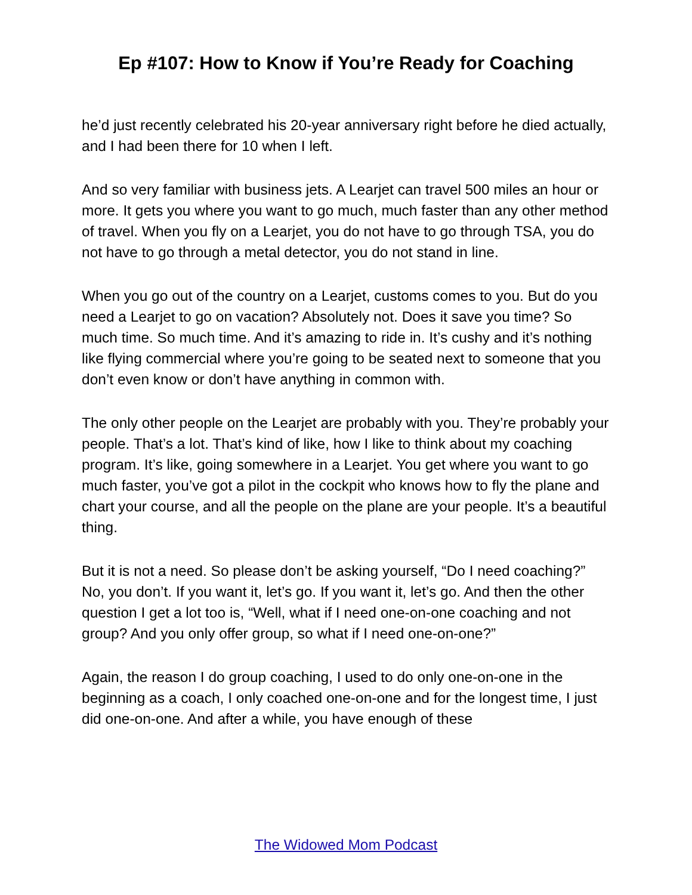Ep #107: How to Know if You’re Ready for Coaching
he’d just recently celebrated his 20-year anniversary right before he died actually, and I had been there for 10 when I left.
And so very familiar with business jets. A Learjet can travel 500 miles an hour or more. It gets you where you want to go much, much faster than any other method of travel. When you fly on a Learjet, you do not have to go through TSA, you do not have to go through a metal detector, you do not stand in line.
When you go out of the country on a Learjet, customs comes to you. But do you need a Learjet to go on vacation? Absolutely not. Does it save you time? So much time. So much time. And it’s amazing to ride in. It’s cushy and it’s nothing like flying commercial where you’re going to be seated next to someone that you don’t even know or don’t have anything in common with.
The only other people on the Learjet are probably with you. They’re probably your people. That’s a lot. That’s kind of like, how I like to think about my coaching program. It’s like, going somewhere in a Learjet. You get where you want to go much faster, you’ve got a pilot in the cockpit who knows how to fly the plane and chart your course, and all the people on the plane are your people. It’s a beautiful thing.
But it is not a need. So please don’t be asking yourself, “Do I need coaching?” No, you don’t. If you want it, let’s go. If you want it, let’s go. And then the other question I get a lot too is, “Well, what if I need one-on-one coaching and not group? And you only offer group, so what if I need one-on-one?”
Again, the reason I do group coaching, I used to do only one-on-one in the beginning as a coach, I only coached one-on-one and for the longest time, I just did one-on-one. And after a while, you have enough of these
The Widowed Mom Podcast